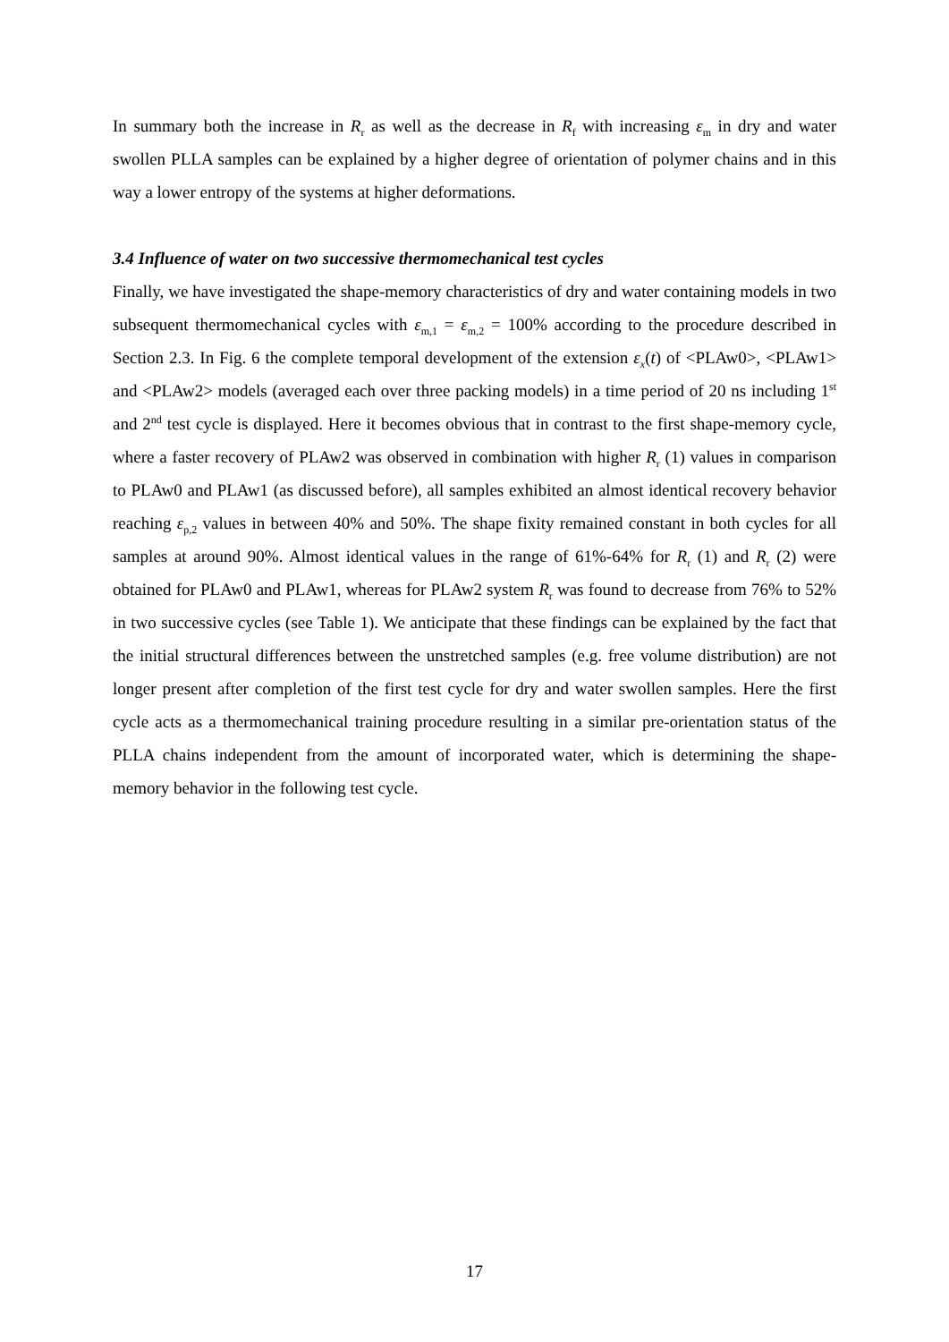In summary both the increase in R<sub>r</sub> as well as the decrease in R<sub>f</sub> with increasing ε<sub>m</sub> in dry and water swollen PLLA samples can be explained by a higher degree of orientation of polymer chains and in this way a lower entropy of the systems at higher deformations.
3.4 Influence of water on two successive thermomechanical test cycles
Finally, we have investigated the shape-memory characteristics of dry and water containing models in two subsequent thermomechanical cycles with ε<sub>m,1</sub> = ε<sub>m,2</sub> = 100% according to the procedure described in Section 2.3. In Fig. 6 the complete temporal development of the extension ε<sub>x</sub>(t) of <PLAw0>, <PLAw1> and <PLAw2> models (averaged each over three packing models) in a time period of 20 ns including 1<sup>st</sup> and 2<sup>nd</sup> test cycle is displayed. Here it becomes obvious that in contrast to the first shape-memory cycle, where a faster recovery of PLAw2 was observed in combination with higher R<sub>r</sub> (1) values in comparison to PLAw0 and PLAw1 (as discussed before), all samples exhibited an almost identical recovery behavior reaching ε<sub>p,2</sub> values in between 40% and 50%. The shape fixity remained constant in both cycles for all samples at around 90%. Almost identical values in the range of 61%-64% for R<sub>r</sub> (1) and R<sub>r</sub> (2) were obtained for PLAw0 and PLAw1, whereas for PLAw2 system R<sub>r</sub> was found to decrease from 76% to 52% in two successive cycles (see Table 1). We anticipate that these findings can be explained by the fact that the initial structural differences between the unstretched samples (e.g. free volume distribution) are not longer present after completion of the first test cycle for dry and water swollen samples. Here the first cycle acts as a thermomechanical training procedure resulting in a similar pre-orientation status of the PLLA chains independent from the amount of incorporated water, which is determining the shape-memory behavior in the following test cycle.
17